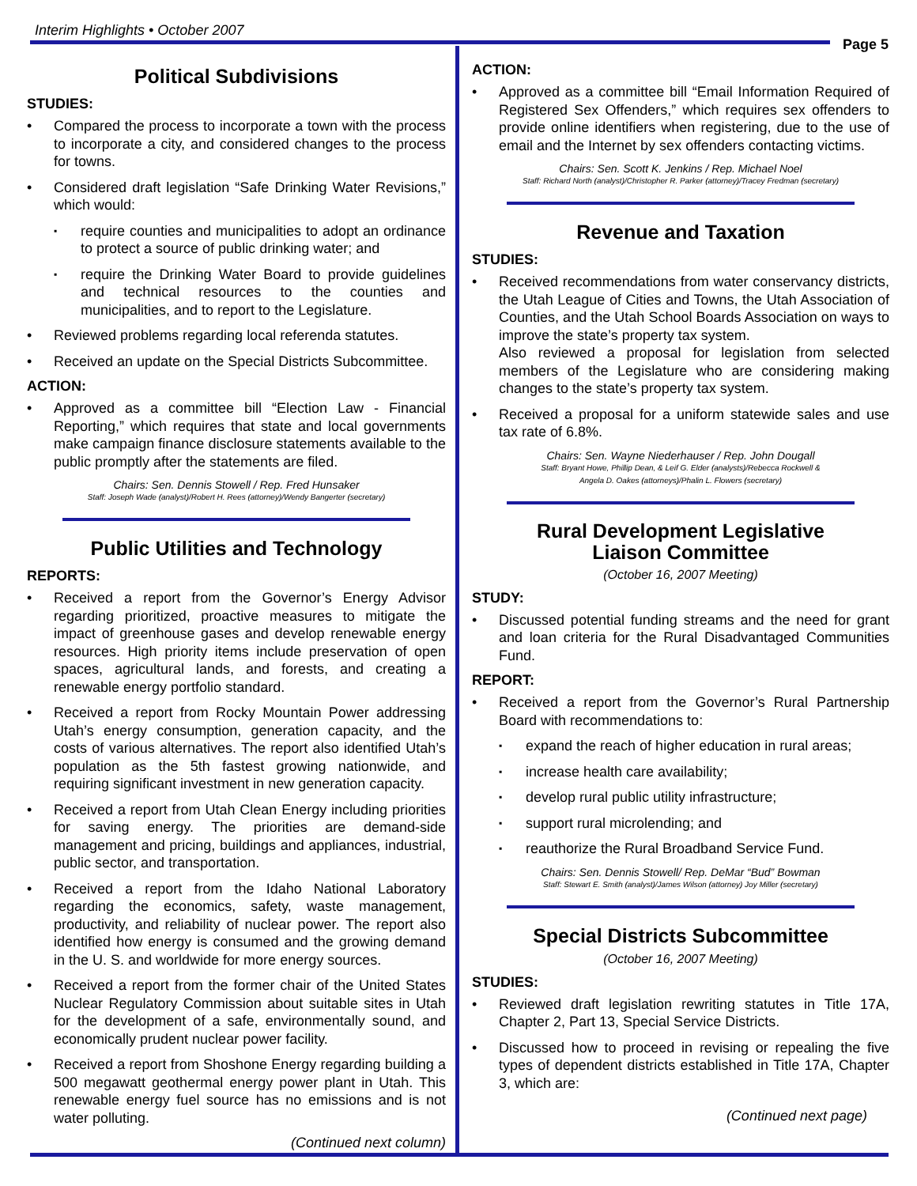Interim Highlights • October 2007
Page 5
Political Subdivisions
STUDIES:
Compared the process to incorporate a town with the process to incorporate a city, and considered changes to the process for towns.
Considered draft legislation “Safe Drinking Water Revisions,” which would:
require counties and municipalities to adopt an ordinance to protect a source of public drinking water; and
require the Drinking Water Board to provide guidelines and technical resources to the counties and municipalities, and to report to the Legislature.
Reviewed problems regarding local referenda statutes.
Received an update on the Special Districts Subcommittee.
ACTION:
Approved as a committee bill “Election Law - Financial Reporting,” which requires that state and local governments make campaign finance disclosure statements available to the public promptly after the statements are filed.
Chairs: Sen. Dennis Stowell / Rep. Fred Hunsaker
Staff: Joseph Wade (analyst)/Robert H. Rees (attorney)/Wendy Bangerter (secretary)
Public Utilities and Technology
REPORTS:
Received a report from the Governor’s Energy Advisor regarding prioritized, proactive measures to mitigate the impact of greenhouse gases and develop renewable energy resources. High priority items include preservation of open spaces, agricultural lands, and forests, and creating a renewable energy portfolio standard.
Received a report from Rocky Mountain Power addressing Utah’s energy consumption, generation capacity, and the costs of various alternatives. The report also identified Utah’s population as the 5th fastest growing nationwide, and requiring significant investment in new generation capacity.
Received a report from Utah Clean Energy including priorities for saving energy. The priorities are demand-side management and pricing, buildings and appliances, industrial, public sector, and transportation.
Received a report from the Idaho National Laboratory regarding the economics, safety, waste management, productivity, and reliability of nuclear power. The report also identified how energy is consumed and the growing demand in the U. S. and worldwide for more energy sources.
Received a report from the former chair of the United States Nuclear Regulatory Commission about suitable sites in Utah for the development of a safe, environmentally sound, and economically prudent nuclear power facility.
Received a report from Shoshone Energy regarding building a 500 megawatt geothermal energy power plant in Utah. This renewable energy fuel source has no emissions and is not water polluting.
(Continued next column)
ACTION:
Approved as a committee bill “Email Information Required of Registered Sex Offenders,” which requires sex offenders to provide online identifiers when registering, due to the use of email and the Internet by sex offenders contacting victims.
Chairs: Sen. Scott K. Jenkins / Rep. Michael Noel
Staff: Richard North (analyst)/Christopher R. Parker (attorney)/Tracey Fredman (secretary)
Revenue and Taxation
STUDIES:
Received recommendations from water conservancy districts, the Utah League of Cities and Towns, the Utah Association of Counties, and the Utah School Boards Association on ways to improve the state’s property tax system.
Also reviewed a proposal for legislation from selected members of the Legislature who are considering making changes to the state’s property tax system.
Received a proposal for a uniform statewide sales and use tax rate of 6.8%.
Chairs: Sen. Wayne Niederhauser / Rep. John Dougall
Staff: Bryant Howe, Phillip Dean, & Leif G. Elder (analysts)/Rebecca Rockwell &
Angela D. Oakes (attorneys)/Phalin L. Flowers (secretary)
Rural Development Legislative
Liaison Committee
(October 16, 2007 Meeting)
STUDY:
Discussed potential funding streams and the need for grant and loan criteria for the Rural Disadvantaged Communities Fund.
REPORT:
Received a report from the Governor’s Rural Partnership Board with recommendations to:
expand the reach of higher education in rural areas;
increase health care availability;
develop rural public utility infrastructure;
support rural microlending; and
reauthorize the Rural Broadband Service Fund.
Chairs: Sen. Dennis Stowell/ Rep. DeMar “Bud” Bowman
Staff: Stewart E. Smith (analyst)/James Wilson (attorney) Joy Miller (secretary)
Special Districts Subcommittee
(October 16, 2007 Meeting)
STUDIES:
Reviewed draft legislation rewriting statutes in Title 17A, Chapter 2, Part 13, Special Service Districts.
Discussed how to proceed in revising or repealing the five types of dependent districts established in Title 17A, Chapter 3, which are:
(Continued next page)